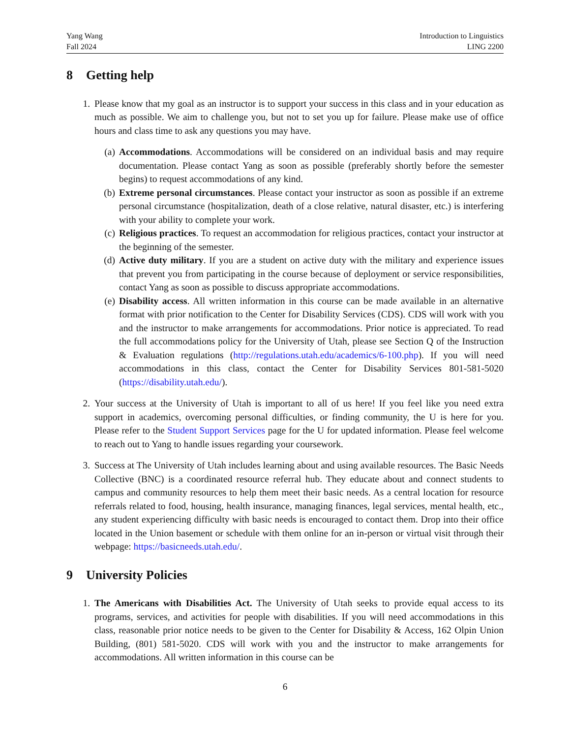Yang Wang
Fall 2024
Introduction to Linguistics
LING 2200
8 Getting help
1. Please know that my goal as an instructor is to support your success in this class and in your education as much as possible. We aim to challenge you, but not to set you up for failure. Please make use of office hours and class time to ask any questions you may have.
(a) Accommodations. Accommodations will be considered on an individual basis and may require documentation. Please contact Yang as soon as possible (preferably shortly before the semester begins) to request accommodations of any kind.
(b) Extreme personal circumstances. Please contact your instructor as soon as possible if an extreme personal circumstance (hospitalization, death of a close relative, natural disaster, etc.) is interfering with your ability to complete your work.
(c) Religious practices. To request an accommodation for religious practices, contact your instructor at the beginning of the semester.
(d) Active duty military. If you are a student on active duty with the military and experience issues that prevent you from participating in the course because of deployment or service responsibilities, contact Yang as soon as possible to discuss appropriate accommodations.
(e) Disability access. All written information in this course can be made available in an alternative format with prior notification to the Center for Disability Services (CDS). CDS will work with you and the instructor to make arrangements for accommodations. Prior notice is appreciated. To read the full accommodations policy for the University of Utah, please see Section Q of the Instruction & Evaluation regulations (http://regulations.utah.edu/academics/6-100.php). If you will need accommodations in this class, contact the Center for Disability Services 801-581-5020 (https://disability.utah.edu/).
2. Your success at the University of Utah is important to all of us here! If you feel like you need extra support in academics, overcoming personal difficulties, or finding community, the U is here for you. Please refer to the Student Support Services page for the U for updated information. Please feel welcome to reach out to Yang to handle issues regarding your coursework.
3. Success at The University of Utah includes learning about and using available resources. The Basic Needs Collective (BNC) is a coordinated resource referral hub. They educate about and connect students to campus and community resources to help them meet their basic needs. As a central location for resource referrals related to food, housing, health insurance, managing finances, legal services, mental health, etc., any student experiencing difficulty with basic needs is encouraged to contact them. Drop into their office located in the Union basement or schedule with them online for an in-person or virtual visit through their webpage: https://basicneeds.utah.edu/.
9 University Policies
1. The Americans with Disabilities Act. The University of Utah seeks to provide equal access to its programs, services, and activities for people with disabilities. If you will need accommodations in this class, reasonable prior notice needs to be given to the Center for Disability & Access, 162 Olpin Union Building, (801) 581-5020. CDS will work with you and the instructor to make arrangements for accommodations. All written information in this course can be
6